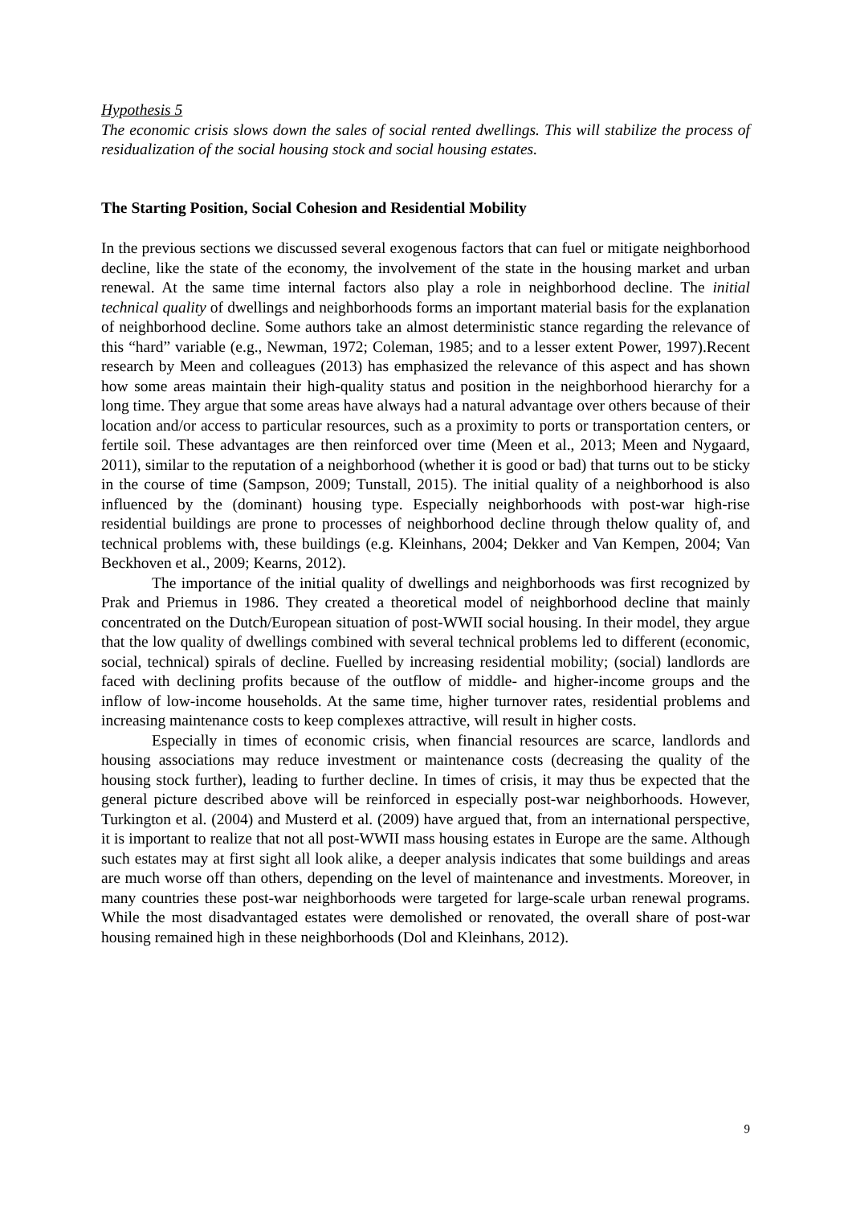Hypothesis 5
The economic crisis slows down the sales of social rented dwellings. This will stabilize the process of residualization of the social housing stock and social housing estates.
The Starting Position, Social Cohesion and Residential Mobility
In the previous sections we discussed several exogenous factors that can fuel or mitigate neighborhood decline, like the state of the economy, the involvement of the state in the housing market and urban renewal. At the same time internal factors also play a role in neighborhood decline. The initial technical quality of dwellings and neighborhoods forms an important material basis for the explanation of neighborhood decline. Some authors take an almost deterministic stance regarding the relevance of this “hard” variable (e.g., Newman, 1972; Coleman, 1985; and to a lesser extent Power, 1997).Recent research by Meen and colleagues (2013) has emphasized the relevance of this aspect and has shown how some areas maintain their high-quality status and position in the neighborhood hierarchy for a long time. They argue that some areas have always had a natural advantage over others because of their location and/or access to particular resources, such as a proximity to ports or transportation centers, or fertile soil. These advantages are then reinforced over time (Meen et al., 2013; Meen and Nygaard, 2011), similar to the reputation of a neighborhood (whether it is good or bad) that turns out to be sticky in the course of time (Sampson, 2009; Tunstall, 2015). The initial quality of a neighborhood is also influenced by the (dominant) housing type. Especially neighborhoods with post-war high-rise residential buildings are prone to processes of neighborhood decline through thelow quality of, and technical problems with, these buildings (e.g. Kleinhans, 2004; Dekker and Van Kempen, 2004; Van Beckhoven et al., 2009; Kearns, 2012).
The importance of the initial quality of dwellings and neighborhoods was first recognized by Prak and Priemus in 1986. They created a theoretical model of neighborhood decline that mainly concentrated on the Dutch/European situation of post-WWII social housing. In their model, they argue that the low quality of dwellings combined with several technical problems led to different (economic, social, technical) spirals of decline. Fuelled by increasing residential mobility; (social) landlords are faced with declining profits because of the outflow of middle- and higher-income groups and the inflow of low-income households. At the same time, higher turnover rates, residential problems and increasing maintenance costs to keep complexes attractive, will result in higher costs.
Especially in times of economic crisis, when financial resources are scarce, landlords and housing associations may reduce investment or maintenance costs (decreasing the quality of the housing stock further), leading to further decline. In times of crisis, it may thus be expected that the general picture described above will be reinforced in especially post-war neighborhoods. However, Turkington et al. (2004) and Musterd et al. (2009) have argued that, from an international perspective, it is important to realize that not all post-WWII mass housing estates in Europe are the same. Although such estates may at first sight all look alike, a deeper analysis indicates that some buildings and areas are much worse off than others, depending on the level of maintenance and investments. Moreover, in many countries these post-war neighborhoods were targeted for large-scale urban renewal programs. While the most disadvantaged estates were demolished or renovated, the overall share of post-war housing remained high in these neighborhoods (Dol and Kleinhans, 2012).
9